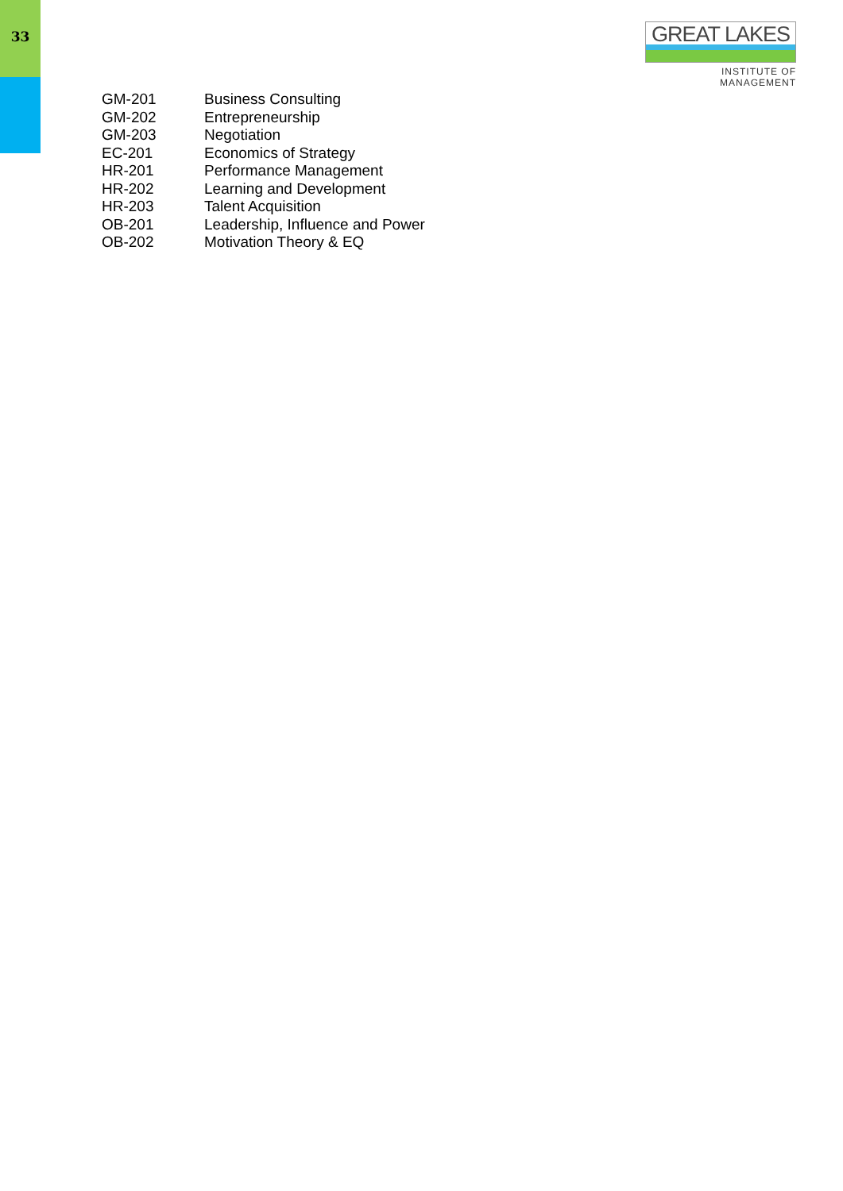33
GREAT LAKES
INSTITUTE OF MANAGEMENT
| GM-201 | Business Consulting |
| GM-202 | Entrepreneurship |
| GM-203 | Negotiation |
| EC-201 | Economics of Strategy |
| HR-201 | Performance Management |
| HR-202 | Learning and Development |
| HR-203 | Talent Acquisition |
| OB-201 | Leadership, Influence and Power |
| OB-202 | Motivation Theory & EQ |